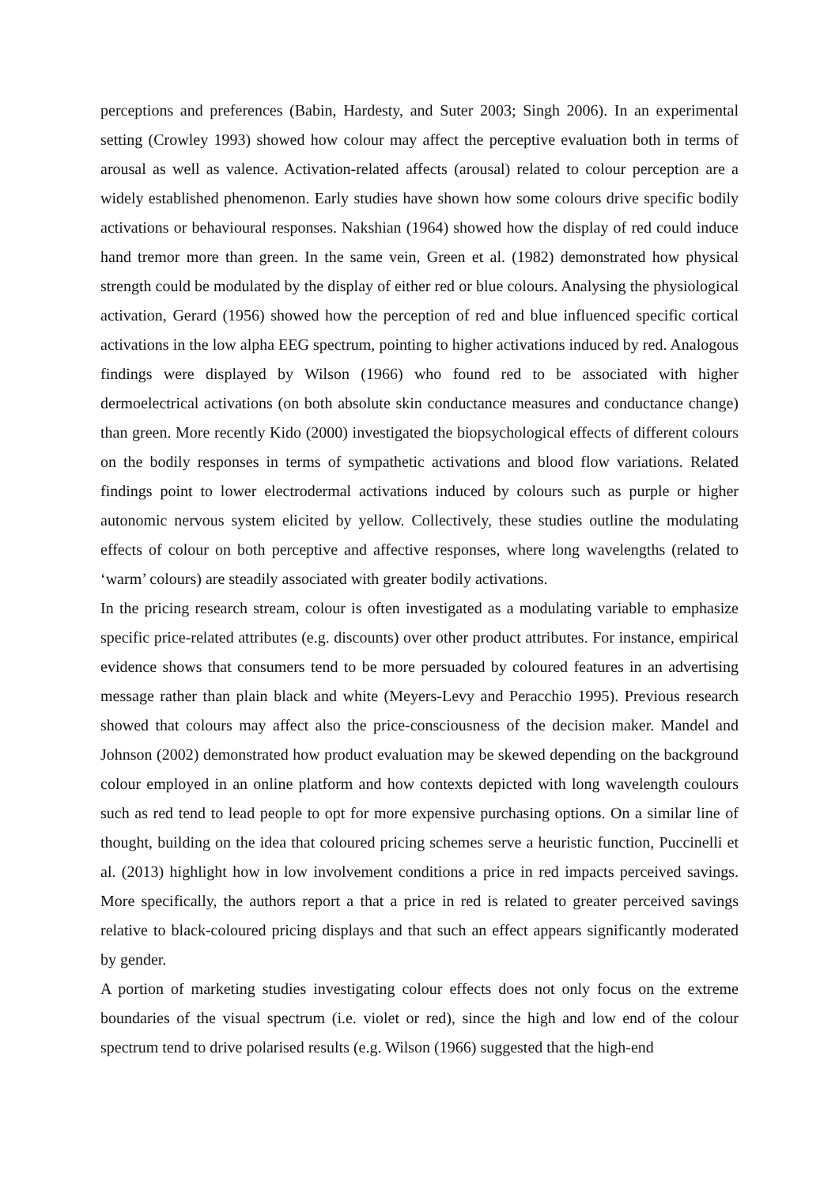perceptions and preferences (Babin, Hardesty, and Suter 2003; Singh 2006). In an experimental setting (Crowley 1993) showed how colour may affect the perceptive evaluation both in terms of arousal as well as valence. Activation-related affects (arousal) related to colour perception are a widely established phenomenon. Early studies have shown how some colours drive specific bodily activations or behavioural responses. Nakshian (1964) showed how the display of red could induce hand tremor more than green. In the same vein, Green et al. (1982) demonstrated how physical strength could be modulated by the display of either red or blue colours. Analysing the physiological activation, Gerard (1956) showed how the perception of red and blue influenced specific cortical activations in the low alpha EEG spectrum, pointing to higher activations induced by red. Analogous findings were displayed by Wilson (1966) who found red to be associated with higher dermoelectrical activations (on both absolute skin conductance measures and conductance change) than green. More recently Kido (2000) investigated the biopsychological effects of different colours on the bodily responses in terms of sympathetic activations and blood flow variations. Related findings point to lower electrodermal activations induced by colours such as purple or higher autonomic nervous system elicited by yellow. Collectively, these studies outline the modulating effects of colour on both perceptive and affective responses, where long wavelengths (related to ‘warm’ colours) are steadily associated with greater bodily activations.
In the pricing research stream, colour is often investigated as a modulating variable to emphasize specific price-related attributes (e.g. discounts) over other product attributes. For instance, empirical evidence shows that consumers tend to be more persuaded by coloured features in an advertising message rather than plain black and white (Meyers-Levy and Peracchio 1995). Previous research showed that colours may affect also the price-consciousness of the decision maker. Mandel and Johnson (2002) demonstrated how product evaluation may be skewed depending on the background colour employed in an online platform and how contexts depicted with long wavelength coulours such as red tend to lead people to opt for more expensive purchasing options. On a similar line of thought, building on the idea that coloured pricing schemes serve a heuristic function, Puccinelli et al. (2013) highlight how in low involvement conditions a price in red impacts perceived savings. More specifically, the authors report a that a price in red is related to greater perceived savings relative to black-coloured pricing displays and that such an effect appears significantly moderated by gender.
A portion of marketing studies investigating colour effects does not only focus on the extreme boundaries of the visual spectrum (i.e. violet or red), since the high and low end of the colour spectrum tend to drive polarised results (e.g. Wilson (1966) suggested that the high-end